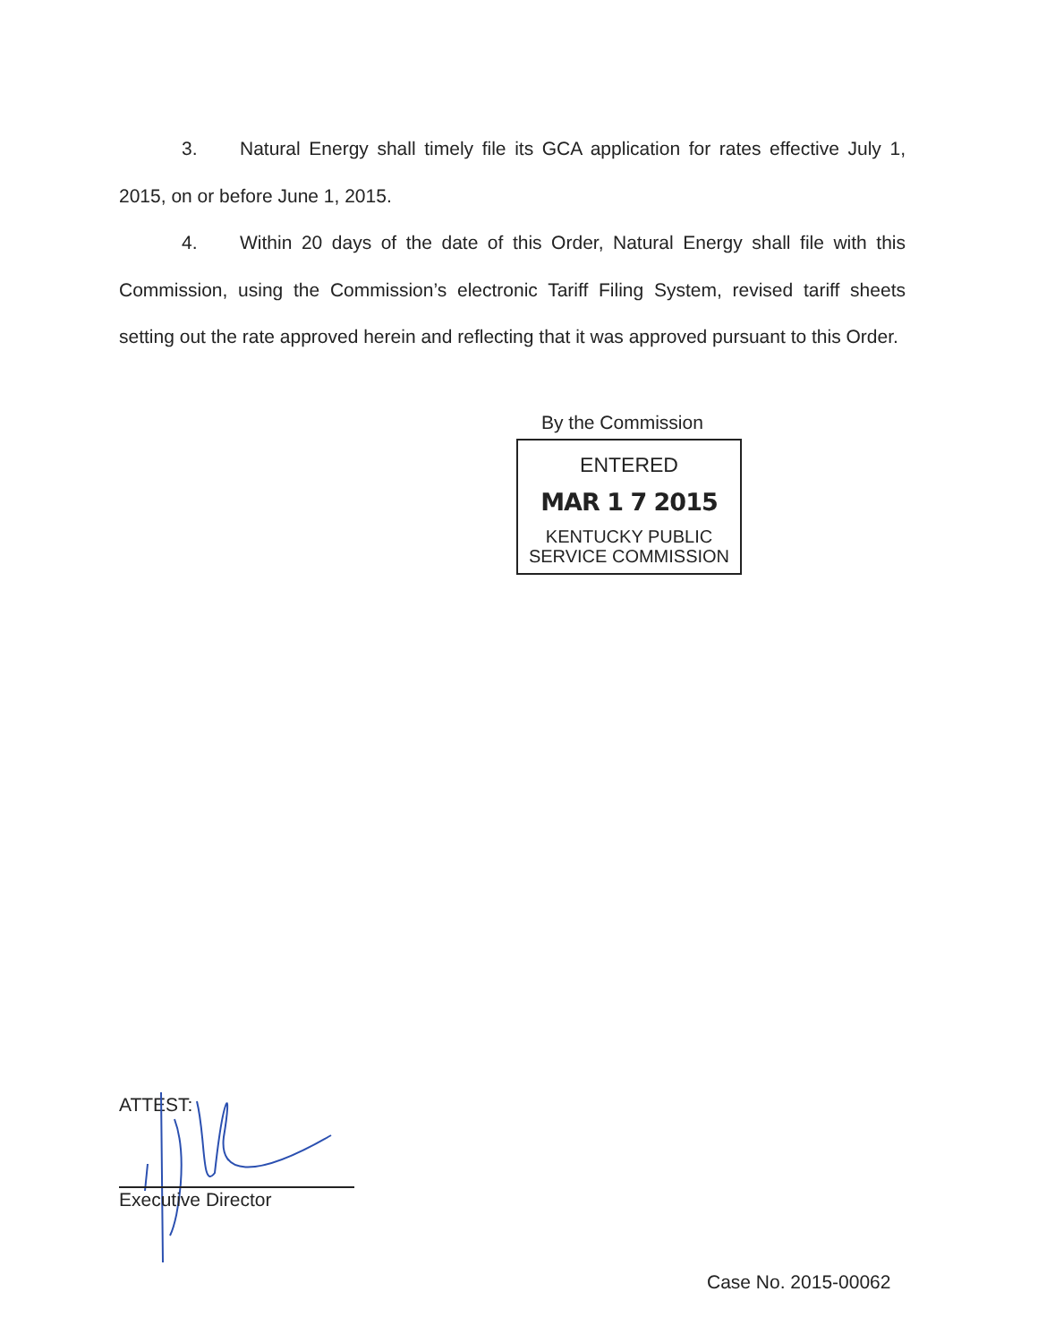3. Natural Energy shall timely file its GCA application for rates effective July 1, 2015, on or before June 1, 2015.
4. Within 20 days of the date of this Order, Natural Energy shall file with this Commission, using the Commission’s electronic Tariff Filing System, revised tariff sheets setting out the rate approved herein and reflecting that it was approved pursuant to this Order.
By the Commission
ENTERED
MAR 1 7 2015
KENTUCKY PUBLIC
SERVICE COMMISSION
ATTEST:
Executive Director
Case No. 2015-00062